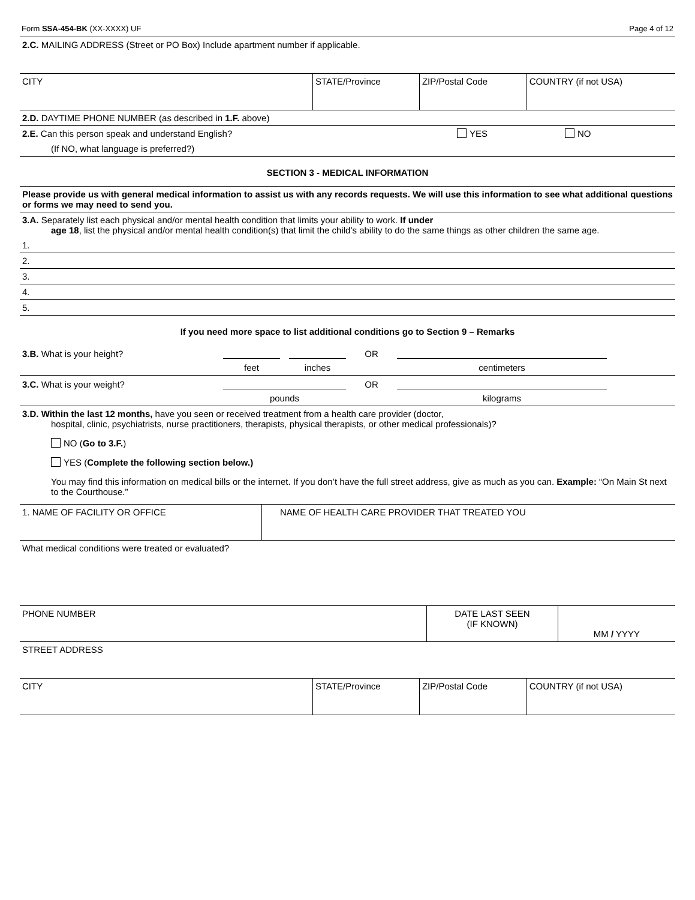Form SSA-454-BK (XX-XXXX) UF Page 4 of 12
2.C. MAILING ADDRESS (Street or PO Box) Include apartment number if applicable.
| CITY | STATE/Province | ZIP/Postal Code | COUNTRY (if not USA) |
2.D. DAYTIME PHONE NUMBER (as described in 1.F. above)
2.E. Can this person speak and understand English? YES NO
(If NO, what language is preferred?)
SECTION 3 - MEDICAL INFORMATION
Please provide us with general medical information to assist us with any records requests. We will use this information to see what additional questions or forms we may need to send you.
3.A. Separately list each physical and/or mental health condition that limits your ability to work. If under
age 18, list the physical and/or mental health condition(s) that limit the child’s ability to do the same things as other children the same age.
1.
2.
3.
4.
5.
If you need more space to list additional conditions go to Section 9 – Remarks
3.B. What is your height? OR
feet inches centimeters
3.C. What is your weight? OR
pounds kilograms
3.D. Within the last 12 months, have you seen or received treatment from a health care provider (doctor,
hospital, clinic, psychiatrists, nurse practitioners, therapists, physical therapists, or other medical professionals)?
NO (Go to 3.F.)
YES (Complete the following section below.)
You may find this information on medical bills or the internet. If you don’t have the full street address, give as much as you can. Example: “On Main St next to the Courthouse.”
| 1. NAME OF FACILITY OR OFFICE | NAME OF HEALTH CARE PROVIDER THAT TREATED YOU |
What medical conditions were treated or evaluated?
| PHONE NUMBER | DATE LAST SEEN (IF KNOWN) | MM / YYYY |
STREET ADDRESS
| CITY | STATE/Province | ZIP/Postal Code | COUNTRY (if not USA) |